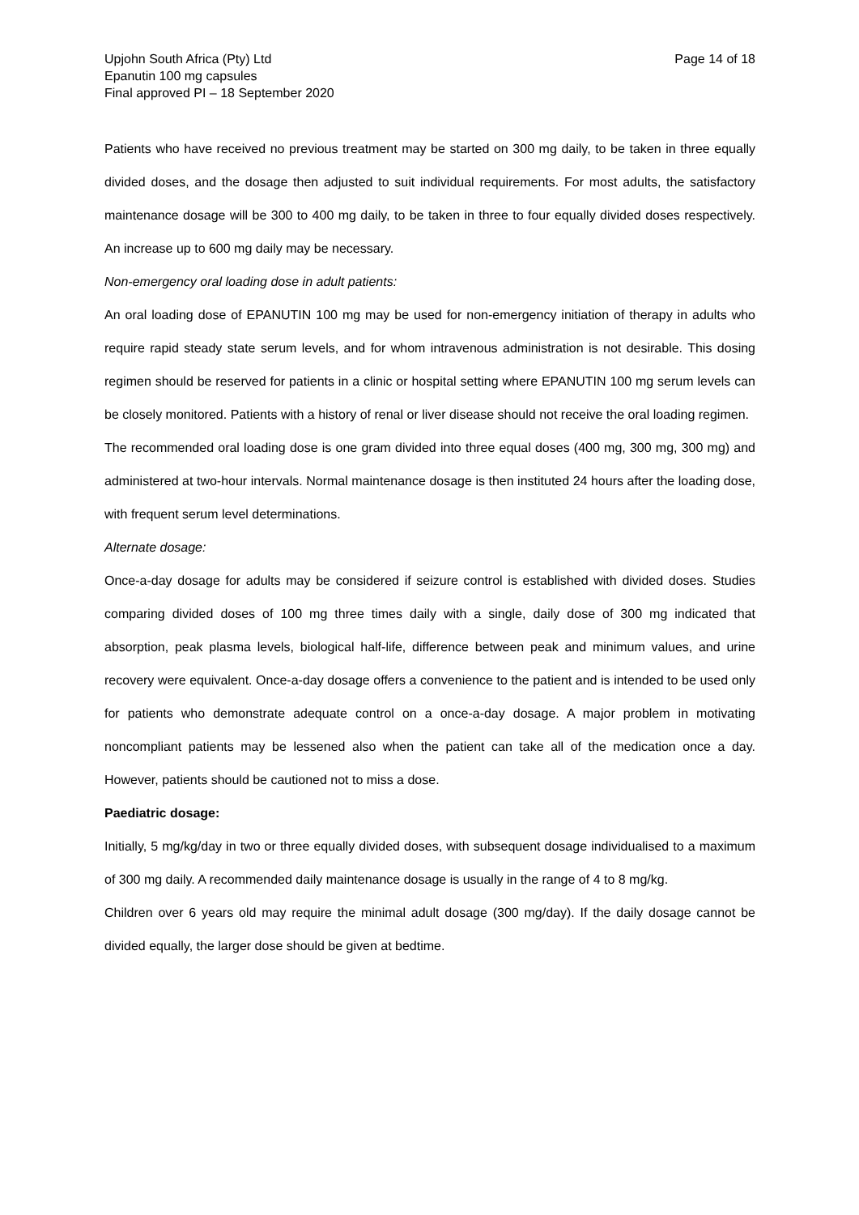Upjohn South Africa (Pty) Ltd
Epanutin 100 mg capsules
Final approved PI – 18 September 2020
Page 14 of 18
Patients who have received no previous treatment may be started on 300 mg daily, to be taken in three equally divided doses, and the dosage then adjusted to suit individual requirements. For most adults, the satisfactory maintenance dosage will be 300 to 400 mg daily, to be taken in three to four equally divided doses respectively. An increase up to 600 mg daily may be necessary.
Non-emergency oral loading dose in adult patients:
An oral loading dose of EPANUTIN 100 mg may be used for non-emergency initiation of therapy in adults who require rapid steady state serum levels, and for whom intravenous administration is not desirable. This dosing regimen should be reserved for patients in a clinic or hospital setting where EPANUTIN 100 mg serum levels can be closely monitored. Patients with a history of renal or liver disease should not receive the oral loading regimen.
The recommended oral loading dose is one gram divided into three equal doses (400 mg, 300 mg, 300 mg) and administered at two-hour intervals. Normal maintenance dosage is then instituted 24 hours after the loading dose, with frequent serum level determinations.
Alternate dosage:
Once-a-day dosage for adults may be considered if seizure control is established with divided doses. Studies comparing divided doses of 100 mg three times daily with a single, daily dose of 300 mg indicated that absorption, peak plasma levels, biological half-life, difference between peak and minimum values, and urine recovery were equivalent. Once-a-day dosage offers a convenience to the patient and is intended to be used only for patients who demonstrate adequate control on a once-a-day dosage. A major problem in motivating noncompliant patients may be lessened also when the patient can take all of the medication once a day. However, patients should be cautioned not to miss a dose.
Paediatric dosage:
Initially, 5 mg/kg/day in two or three equally divided doses, with subsequent dosage individualised to a maximum of 300 mg daily. A recommended daily maintenance dosage is usually in the range of 4 to 8 mg/kg.
Children over 6 years old may require the minimal adult dosage (300 mg/day). If the daily dosage cannot be divided equally, the larger dose should be given at bedtime.